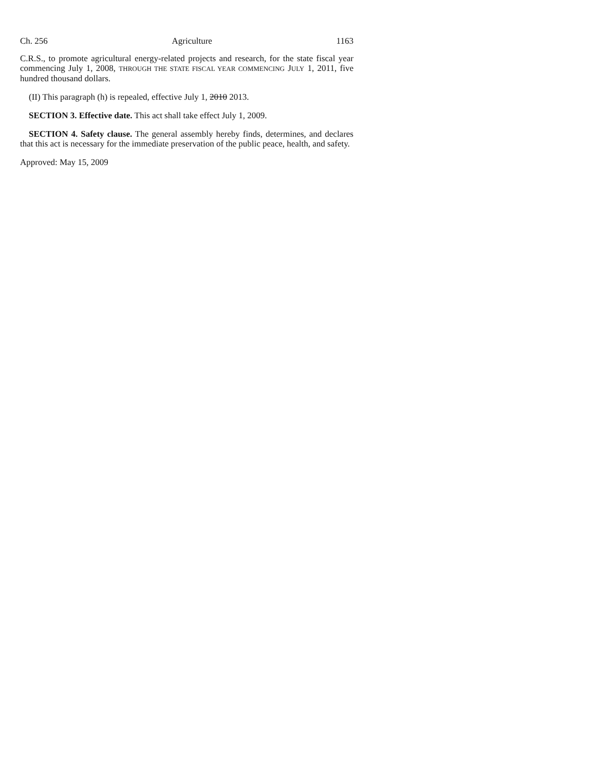Ch. 256 Agriculture 1163
C.R.S., to promote agricultural energy-related projects and research, for the state fiscal year commencing July 1, 2008, THROUGH THE STATE FISCAL YEAR COMMENCING JULY 1, 2011, five hundred thousand dollars.
(II) This paragraph (h) is repealed, effective July 1, 2010 2013.
SECTION 3. Effective date. This act shall take effect July 1, 2009.
SECTION 4. Safety clause. The general assembly hereby finds, determines, and declares that this act is necessary for the immediate preservation of the public peace, health, and safety.
Approved: May 15, 2009